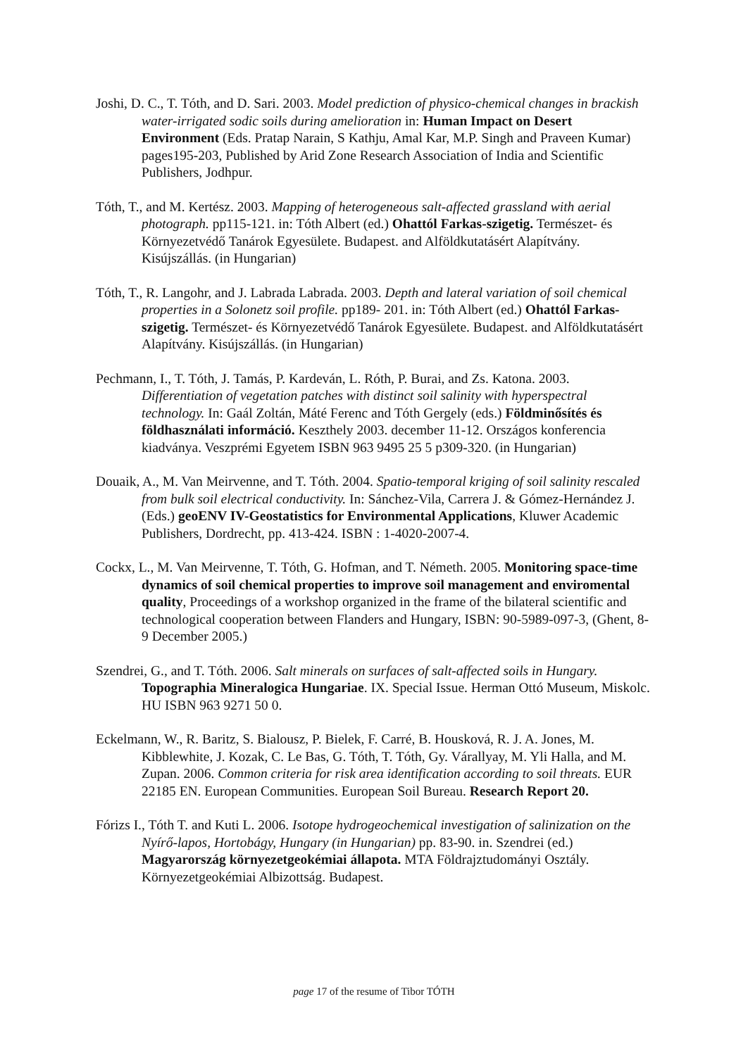Joshi, D. C., T. Tóth, and D. Sari. 2003. Model prediction of physico-chemical changes in brackish water-irrigated sodic soils during amelioration in: Human Impact on Desert Environment (Eds. Pratap Narain, S Kathju, Amal Kar, M.P. Singh and Praveen Kumar) pages195-203, Published by Arid Zone Research Association of India and Scientific Publishers, Jodhpur.
Tóth, T., and M. Kertész. 2003. Mapping of heterogeneous salt-affected grassland with aerial photograph. pp115-121. in: Tóth Albert (ed.) Ohattól Farkas-szigetig. Természet- és Környezetvédő Tanárok Egyesülete. Budapest. and Alföldkutatásért Alapítvány. Kisújszállás. (in Hungarian)
Tóth, T., R. Langohr, and J. Labrada Labrada. 2003. Depth and lateral variation of soil chemical properties in a Solonetz soil profile. pp189- 201. in: Tóth Albert (ed.) Ohattól Farkas-szigetig. Természet- és Környezetvédő Tanárok Egyesülete. Budapest. and Alföldkutatásért Alapítvány. Kisújszállás. (in Hungarian)
Pechmann, I., T. Tóth, J. Tamás, P. Kardeván, L. Róth, P. Burai, and Zs. Katona. 2003. Differentiation of vegetation patches with distinct soil salinity with hyperspectral technology. In: Gaál Zoltán, Máté Ferenc and Tóth Gergely (eds.) Földminősítés és földhasználati információ. Keszthely 2003. december 11-12. Országos konferencia kiadványa. Veszprémi Egyetem ISBN 963 9495 25 5 p309-320. (in Hungarian)
Douaik, A., M. Van Meirvenne, and T. Tóth. 2004. Spatio-temporal kriging of soil salinity rescaled from bulk soil electrical conductivity. In: Sánchez-Vila, Carrera J. & Gómez-Hernández J. (Eds.) geoENV IV-Geostatistics for Environmental Applications, Kluwer Academic Publishers, Dordrecht, pp. 413-424. ISBN : 1-4020-2007-4.
Cockx, L., M. Van Meirvenne, T. Tóth, G. Hofman, and T. Németh. 2005. Monitoring space-time dynamics of soil chemical properties to improve soil management and enviromental quality, Proceedings of a workshop organized in the frame of the bilateral scientific and technological cooperation between Flanders and Hungary, ISBN: 90-5989-097-3, (Ghent, 8-9 December 2005.)
Szendrei, G., and T. Tóth. 2006. Salt minerals on surfaces of salt-affected soils in Hungary. Topographia Mineralogica Hungariae. IX. Special Issue. Herman Ottó Museum, Miskolc. HU ISBN 963 9271 50 0.
Eckelmann, W., R. Baritz, S. Bialousz, P. Bielek, F. Carré, B. Housková, R. J. A. Jones, M. Kibblewhite, J. Kozak, C. Le Bas, G. Tóth, T. Tóth, Gy. Várallyay, M. Yli Halla, and M. Zupan. 2006. Common criteria for risk area identification according to soil threats. EUR 22185 EN. European Communities. European Soil Bureau. Research Report 20.
Fórizs I., Tóth T. and Kuti L. 2006. Isotope hydrogeochemical investigation of salinization on the Nyírő-lapos, Hortobágy, Hungary (in Hungarian) pp. 83-90. in. Szendrei (ed.) Magyarország környezetgeokémiai állapota. MTA Földrajztudományi Osztály. Környezetgeokémiai Albizottság. Budapest.
page 17 of the resume of Tibor TÓTH